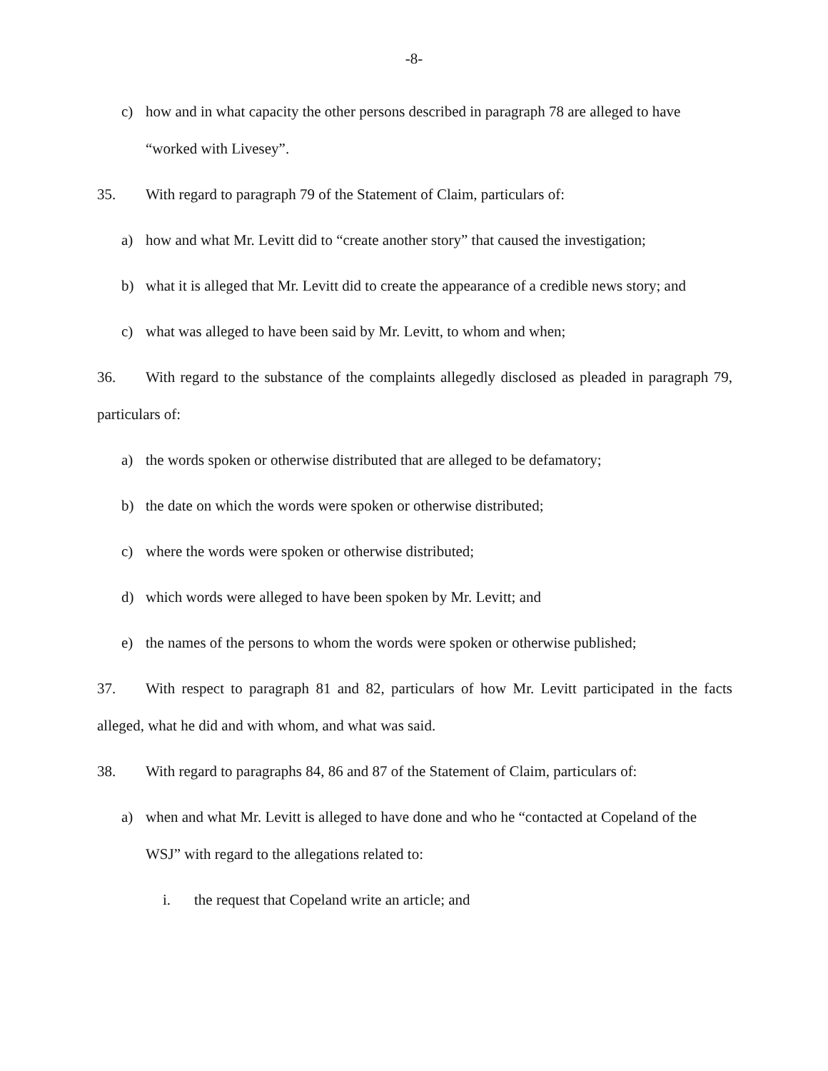-8-
c) how and in what capacity the other persons described in paragraph 78 are alleged to have “worked with Livesey”.
35. With regard to paragraph 79 of the Statement of Claim, particulars of:
a) how and what Mr. Levitt did to “create another story” that caused the investigation;
b) what it is alleged that Mr. Levitt did to create the appearance of a credible news story; and
c) what was alleged to have been said by Mr. Levitt, to whom and when;
36. With regard to the substance of the complaints allegedly disclosed as pleaded in paragraph 79, particulars of:
a) the words spoken or otherwise distributed that are alleged to be defamatory;
b) the date on which the words were spoken or otherwise distributed;
c) where the words were spoken or otherwise distributed;
d) which words were alleged to have been spoken by Mr. Levitt; and
e) the names of the persons to whom the words were spoken or otherwise published;
37. With respect to paragraph 81 and 82, particulars of how Mr. Levitt participated in the facts alleged, what he did and with whom, and what was said.
38. With regard to paragraphs 84, 86 and 87 of the Statement of Claim, particulars of:
a) when and what Mr. Levitt is alleged to have done and who he “contacted at Copeland of the WSJ” with regard to the allegations related to:
i. the request that Copeland write an article; and